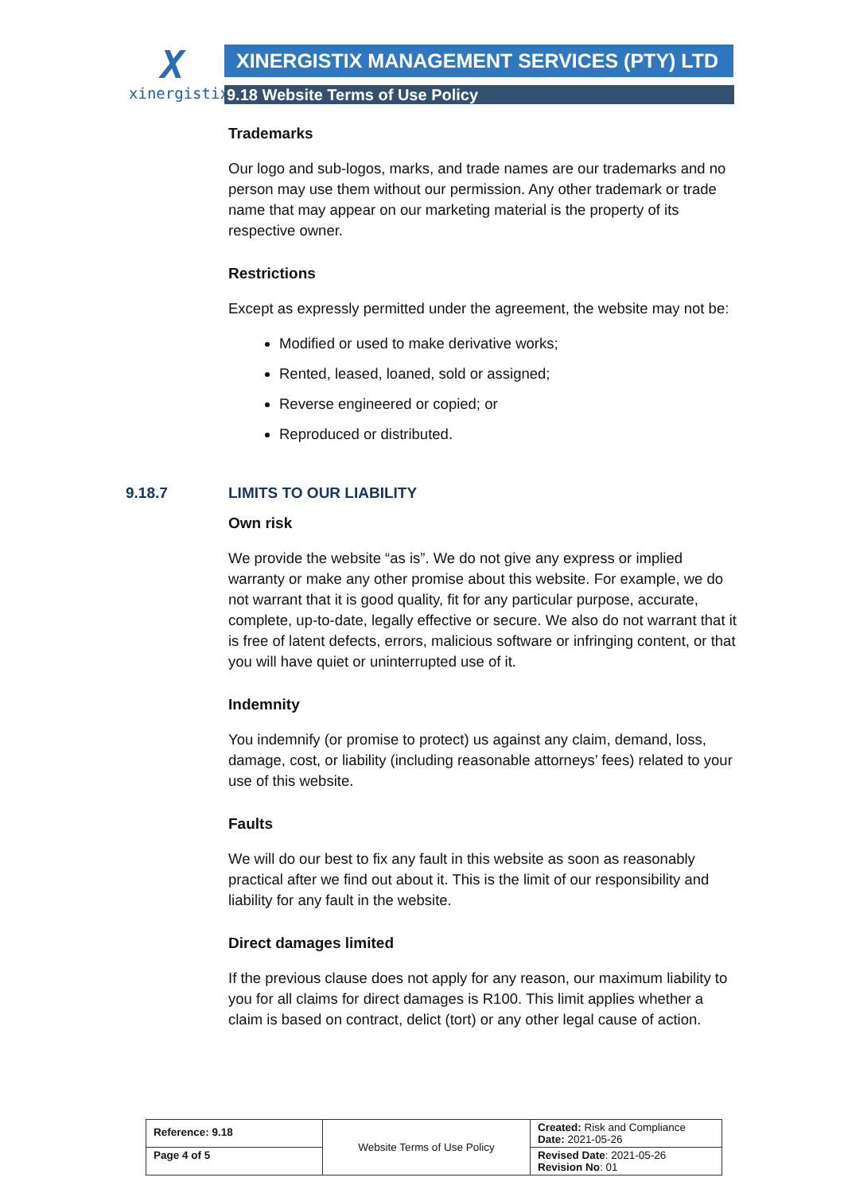X
xinergistix
XINERGISTIX MANAGEMENT SERVICES (PTY) LTD
9.18 Website Terms of Use Policy
Trademarks
Our logo and sub-logos, marks, and trade names are our trademarks and no person may use them without our permission. Any other trademark or trade name that may appear on our marketing material is the property of its respective owner.
Restrictions
Except as expressly permitted under the agreement, the website may not be:
Modified or used to make derivative works;
Rented, leased, loaned, sold or assigned;
Reverse engineered or copied; or
Reproduced or distributed.
9.18.7 LIMITS TO OUR LIABILITY
Own risk
We provide the website “as is”. We do not give any express or implied warranty or make any other promise about this website. For example, we do not warrant that it is good quality, fit for any particular purpose, accurate, complete, up-to-date, legally effective or secure. We also do not warrant that it is free of latent defects, errors, malicious software or infringing content, or that you will have quiet or uninterrupted use of it.
Indemnity
You indemnify (or promise to protect) us against any claim, demand, loss, damage, cost, or liability (including reasonable attorneys’ fees) related to your use of this website.
Faults
We will do our best to fix any fault in this website as soon as reasonably practical after we find out about it. This is the limit of our responsibility and liability for any fault in the website.
Direct damages limited
If the previous clause does not apply for any reason, our maximum liability to you for all claims for direct damages is R100. This limit applies whether a claim is based on contract, delict (tort) or any other legal cause of action.
| Reference: 9.18 | Website Terms of Use Policy | Created: Risk and Compliance Date: 2021-05-26 |
| Page 4 of 5 | | Revised Date : 2021-05-26 Revision No : 01 |